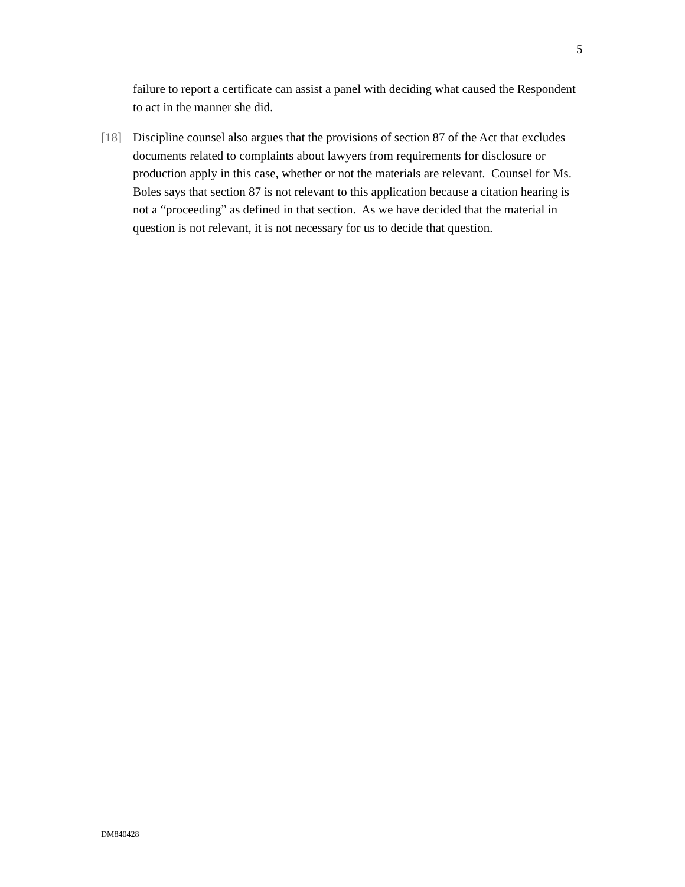5
failure to report a certificate can assist a panel with deciding what caused the Respondent to act in the manner she did.
[18] Discipline counsel also argues that the provisions of section 87 of the Act that excludes documents related to complaints about lawyers from requirements for disclosure or production apply in this case, whether or not the materials are relevant. Counsel for Ms. Boles says that section 87 is not relevant to this application because a citation hearing is not a “proceeding” as defined in that section. As we have decided that the material in question is not relevant, it is not necessary for us to decide that question.
DM840428